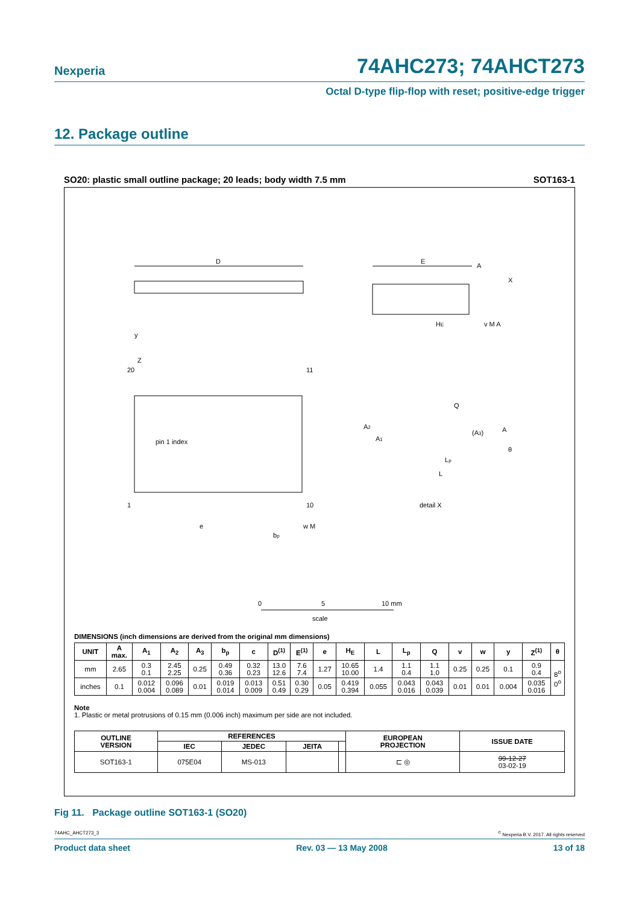Nexperia 74AHC273; 74AHCT273
Octal D-type flip-flop with reset; positive-edge trigger
12. Package outline
SO20: plastic small outline package; 20 leads; body width 7.5 mm SOT163-1
D
E
A
X
y
HE
v M A
Z
20
11
1
10
pin 1 index
e
bp
w M
A2
A1
Q
(A3)
A
θ
Lp
L
detail X
0
5
10 mm
scale
DIMENSIONS (inch dimensions are derived from the original mm dimensions)
| UNIT | A max. | A<sub>1</sub> | A<sub>2</sub> | A<sub>3</sub> | b<sub>p</sub> | c | D<sup>(1)</sup> | E<sup>(1)</sup> | e | H<sub>E</sub> | L | L<sub>p</sub> | Q | v | w | y | Z<sup>(1)</sup> | θ |
| --- | --- | --- | --- | --- | --- | --- | --- | --- | --- | --- | --- | --- | --- | --- | --- | --- | --- | --- |
| mm | 2.65 | 0.3 0.1 | 2.45 2.25 | 0.25 | 0.49 0.36 | 0.32 0.23 | 13.0 12.6 | 7.6 7.4 | 1.27 | 10.65 10.00 | 1.4 | 1.1 0.4 | 1.1 1.0 | 0.25 | 0.25 | 0.1 | 0.9 0.4 | 8<sup>o</sup> 0<sup>o</sup> |
| inches | 0.1 | 0.012 0.004 | 0.096 0.089 | 0.01 | 0.019 0.014 | 0.013 0.009 | 0.51 0.49 | 0.30 0.29 | 0.05 | 0.419 0.394 | 0.055 | 0.043 0.016 | 0.043 0.039 | 0.01 | 0.01 | 0.004 | 0.035 0.016 | |
Note
1. Plastic or metal protrusions of 0.15 mm (0.006 inch) maximum per side are not included.
| OUTLINE VERSION | REFERENCES | | | | EUROPEAN PROJECTION | ISSUE DATE |
| --- | --- | --- | --- | --- | --- | --- |
| | IEC | JEDEC | JEITA | | | |
| SOT163-1 | 075E04 | MS-013 | | | ⊏ ◎ | 99-12-27 03-02-19 |
Fig 11. Package outline SOT163-1 (SO20)
74AHC_AHCT273_3<sup>©</sup> Nexperia B.V. 2017. All rights reserved
Product data sheet Rev. 03 — 13 May 2008 13 of 18